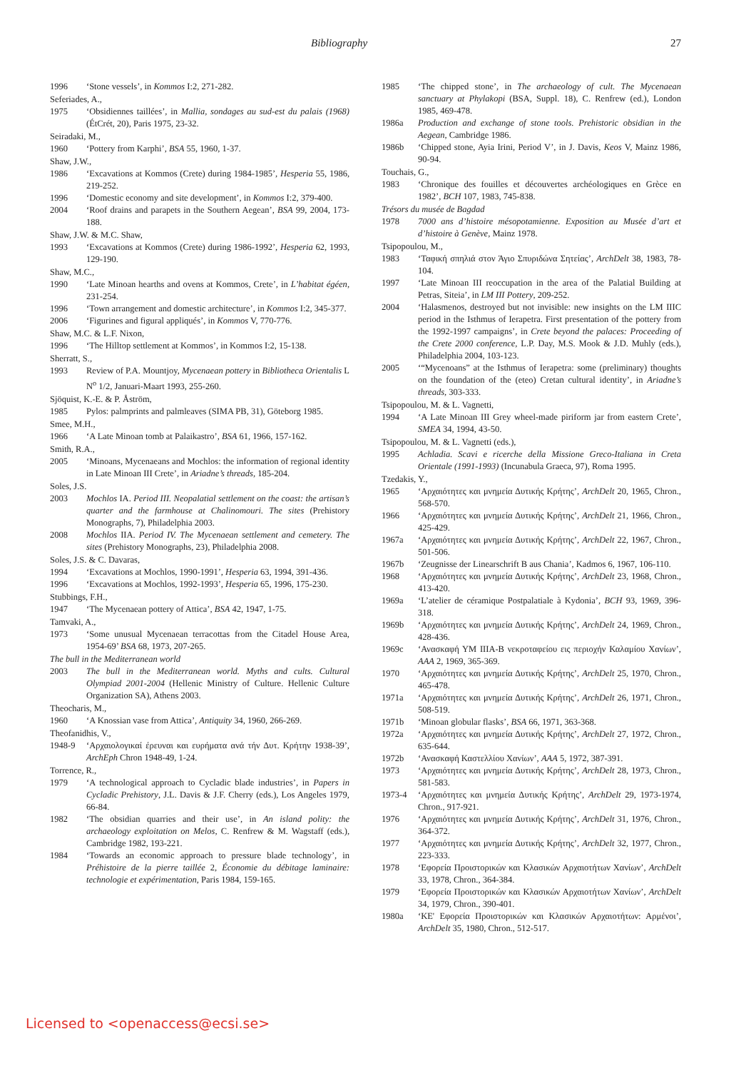Bibliography 27
1996 ‘Stone vessels’, in Kommos I:2, 271-282.
Seferiades, A.,
1975 ‘Obsidiennes taillées’, in Mallia, sondages au sud-est du palais (1968) (ÉtCrét, 20), Paris 1975, 23-32.
Seiradaki, M.,
1960 ‘Pottery from Karphi’, BSA 55, 1960, 1-37.
Shaw, J.W.,
1986 ‘Excavations at Kommos (Crete) during 1984-1985’, Hesperia 55, 1986, 219-252.
1996 ‘Domestic economy and site development’, in Kommos I:2, 379-400.
2004 ‘Roof drains and parapets in the Southern Aegean’, BSA 99, 2004, 173-188.
Shaw, J.W. & M.C. Shaw,
1993 ‘Excavations at Kommos (Crete) during 1986-1992’, Hesperia 62, 1993, 129-190.
Shaw, M.C.,
1990 ‘Late Minoan hearths and ovens at Kommos, Crete’, in L’habitat égéen, 231-254.
1996 ‘Town arrangement and domestic architecture’, in Kommos I:2, 345-377.
2006 ‘Figurines and figural appliqués’, in Kommos V, 770-776.
Shaw, M.C. & L.F. Nixon,
1996 ‘The Hilltop settlement at Kommos’, in Kommos I:2, 15-138.
Sherratt, S.,
1993 Review of P.A. Mountjoy, Mycenaean pottery in Bibliotheca Orientalis L N<sup>o</sup> 1/2, Januari-Maart 1993, 255-260.
Sjöquist, K.-E. & P. Åström,
1985 Pylos: palmprints and palmleaves (SIMA PB, 31), Göteborg 1985.
Smee, M.H.,
1966 ‘A Late Minoan tomb at Palaikastro’, BSA 61, 1966, 157-162.
Smith, R.A.,
2005 ‘Minoans, Mycenaeans and Mochlos: the information of regional identity in Late Minoan III Crete’, in Ariadne’s threads, 185-204.
Soles, J.S.
2003 Mochlos IA. Period III. Neopalatial settlement on the coast: the artisan’s quarter and the farmhouse at Chalinomouri. The sites (Prehistory Monographs, 7), Philadelphia 2003.
2008 Mochlos IIA. Period IV. The Mycenaean settlement and cemetery. The sites (Prehistory Monographs, 23), Philadelphia 2008.
Soles, J.S. & C. Davaras,
1994 ‘Excavations at Mochlos, 1990-1991’, Hesperia 63, 1994, 391-436.
1996 ‘Excavations at Mochlos, 1992-1993’, Hesperia 65, 1996, 175-230.
Stubbings, F.H.,
1947 ‘The Mycenaean pottery of Attica’, BSA 42, 1947, 1-75.
Tamvaki, A.,
1973 ‘Some unusual Mycenaean terracottas from the Citadel House Area, 1954-69’ BSA 68, 1973, 207-265.
The bull in the Mediterranean world
2003 The bull in the Mediterranean world. Myths and cults. Cultural Olympiad 2001-2004 (Hellenic Ministry of Culture. Hellenic Culture Organization SA), Athens 2003.
Theocharis, M.,
1960 ‘A Knossian vase from Attica’, Antiquity 34, 1960, 266-269.
Theofanidhis, V.,
1948-9 ‘Αρχαιολογικαί έρευναι και ευρήματα ανά τήν Δυτ. Κρήτην 1938-39’, ArchEph Chron 1948-49, 1-24.
Torrence, R.,
1979 ‘A technological approach to Cycladic blade industries’, in Papers in Cycladic Prehistory, J.L. Davis & J.F. Cherry (eds.), Los Angeles 1979, 66-84.
1982 ‘The obsidian quarries and their use’, in An island polity: the archaeology exploitation on Melos, C. Renfrew & M. Wagstaff (eds.), Cambridge 1982, 193-221.
1984 ‘Towards an economic approach to pressure blade technology’, in Préhistoire de la pierre taillée 2, Économie du débitage laminaire: technologie et expérimentation, Paris 1984, 159-165.
1985 ‘The chipped stone’, in The archaeology of cult. The Mycenaean sanctuary at Phylakopi (BSA, Suppl. 18), C. Renfrew (ed.), London 1985, 469-478.
1986a Production and exchange of stone tools. Prehistoric obsidian in the Aegean, Cambridge 1986.
1986b ‘Chipped stone, Ayia Irini, Period V’, in J. Davis, Keos V, Mainz 1986, 90-94.
Touchais, G.,
1983 ‘Chronique des fouilles et découvertes archéologiques en Grèce en 1982’, BCH 107, 1983, 745-838.
Trésors du musée de Bagdad
1978 7000 ans d’histoire mésopotamienne. Exposition au Musée d’art et d’histoire à Genève, Mainz 1978.
Tsipopoulou, M.,
1983 ‘Ταφική σπηλιά στον Άγιο Σπυριδώνα Σητείας’, ArchDelt 38, 1983, 78-104.
1997 ‘Late Minoan III reoccupation in the area of the Palatial Building at Petras, Siteia’, in LM III Pottery, 209-252.
2004 ‘Halasmenos, destroyed but not invisible: new insights on the LM IIIC period in the Isthmus of Ierapetra. First presentation of the pottery from the 1992-1997 campaigns’, in Crete beyond the palaces: Proceeding of the Crete 2000 conference, L.P. Day, M.S. Mook & J.D. Muhly (eds.), Philadelphia 2004, 103-123.
2005 ‘“Mycenoans” at the Isthmus of Ierapetra: some (preliminary) thoughts on the foundation of the (eteo) Cretan cultural identity’, in Ariadne’s threads, 303-333.
Tsipopoulou, M. & L. Vagnetti,
1994 ‘A Late Minoan III Grey wheel-made piriform jar from eastern Crete’, SMEA 34, 1994, 43-50.
Tsipopoulou, M. & L. Vagnetti (eds.),
1995 Achladia. Scavi e ricerche della Missione Greco-Italiana in Creta Orientale (1991-1993) (Incunabula Graeca, 97), Roma 1995.
Tzedakis, Y.,
1965 ‘Αρχαιότητες και μνημεία Δυτικής Κρήτης’, ArchDelt 20, 1965, Chron., 568-570.
1966 ‘Αρχαιότητες και μνημεία Δυτικής Κρήτης’, ArchDelt 21, 1966, Chron., 425-429.
1967a ‘Αρχαιότητες και μνημεία Δυτικής Κρήτης’, ArchDelt 22, 1967, Chron., 501-506.
1967b ‘Zeugnisse der Linearschrift B aus Chania’, Kadmos 6, 1967, 106-110.
1968 ‘Αρχαιότητες και μνημεία Δυτικής Κρήτης’, ArchDelt 23, 1968, Chron., 413-420.
1969a ‘L’atelier de céramique Postpalatiale à Kydonia’, BCH 93, 1969, 396-318.
1969b ‘Αρχαιότητες και μνημεία Δυτικής Κρήτης’, ArchDelt 24, 1969, Chron., 428-436.
1969c ‘Ανασκαφή ΥΜ ΙΙΙΑ-Β νεκροταφείου εις περιοχήν Καλαμίου Χανίων’, AAA 2, 1969, 365-369.
1970 ‘Αρχαιότητες και μνημεία Δυτικής Κρήτης’, ArchDelt 25, 1970, Chron., 465-478.
1971a ‘Αρχαιότητες και μνημεία Δυτικής Κρήτης’, ArchDelt 26, 1971, Chron., 508-519.
1971b ‘Minoan globular flasks’, BSA 66, 1971, 363-368.
1972a ‘Αρχαιότητες και μνημεία Δυτικής Κρήτης’, ArchDelt 27, 1972, Chron., 635-644.
1972b ‘Ανασκαφή Καστελλίου Χανίων’, AAA 5, 1972, 387-391.
1973 ‘Αρχαιότητες και μνημεία Δυτικής Κρήτης’, ArchDelt 28, 1973, Chron., 581-583.
1973-4 ‘Αρχαιότητες και μνημεία Δυτικής Κρήτης’, ArchDelt 29, 1973-1974, Chron., 917-921.
1976 ‘Αρχαιότητες και μνημεία Δυτικής Κρήτης’, ArchDelt 31, 1976, Chron., 364-372.
1977 ‘Αρχαιότητες και μνημεία Δυτικής Κρήτης’, ArchDelt 32, 1977, Chron., 223-333.
1978 ‘Εφορεία Προιστορικών και Κλασικών Αρχαιοτήτων Χανίων’, ArchDelt 33, 1978, Chron., 364-384.
1979 ‘Εφορεία Προιστορικών και Κλασικών Αρχαιοτήτων Χανίων’, ArchDelt 34, 1979, Chron., 390-401.
1980a ‘ΚΕ' Εφορεία Προιστορικών και Κλασικών Αρχαιοτήτων: Αρμένοι’, ArchDelt 35, 1980, Chron., 512-517.
Licensed to <openaccess@ecsi.se>